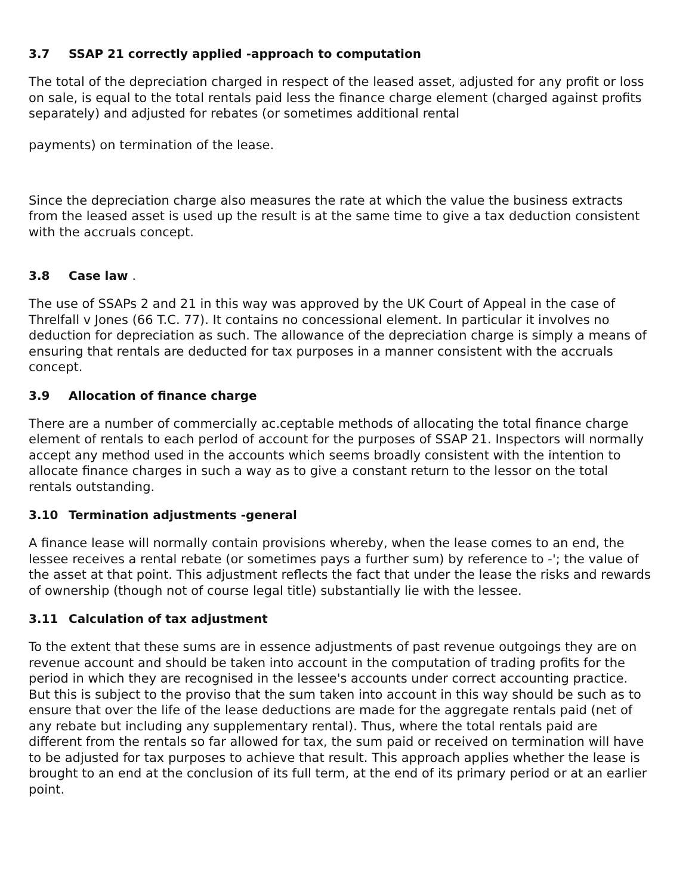3.7 SSAP 21 correctly applied -approach to computation
The total of the depreciation charged in respect of the leased asset, adjusted for any profit or loss on sale, is equal to the total rentals paid less the finance charge element (charged against profits separately) and adjusted for rebates (or sometimes additional rental
payments) on termination of the lease.
Since the depreciation charge also measures the rate at which the value the business extracts from the leased asset is used up the result is at the same time to give a tax deduction consistent with the accruals concept.
3.8 Case law .
The use of SSAPs 2 and 21 in this way was approved by the UK Court of Appeal in the case of Threlfall v Jones (66 T.C. 77). It contains no concessional element. In particular it involves no deduction for depreciation as such. The allowance of the depreciation charge is simply a means of ensuring that rentals are deducted for tax purposes in a manner consistent with the accruals concept.
3.9 Allocation of finance charge
There are a number of commercially ac.ceptable methods of allocating the total finance charge element of rentals to each perlod of account for the purposes of SSAP 21. Inspectors will normally accept any method used in the accounts which seems broadly consistent with the intention to allocate finance charges in such a way as to give a constant return to the lessor on the total rentals outstanding.
3.10 Termination adjustments -general
A finance lease will normally contain provisions whereby, when the lease comes to an end, the lessee receives a rental rebate (or sometimes pays a further sum) by reference to -'; the value of the asset at that point. This adjustment reflects the fact that under the lease the risks and rewards of ownership (though not of course legal title) substantially lie with the lessee.
3.11 Calculation of tax adjustment
To the extent that these sums are in essence adjustments of past revenue outgoings they are on revenue account and should be taken into account in the computation of trading profits for the period in which they are recognised in the lessee's accounts under correct accounting practice. But this is subject to the proviso that the sum taken into account in this way should be such as to ensure that over the life of the lease deductions are made for the aggregate rentals paid (net of any rebate but including any supplementary rental). Thus, where the total rentals paid are different from the rentals so far allowed for tax, the sum paid or received on termination will have to be adjusted for tax purposes to achieve that result. This approach applies whether the lease is brought to an end at the conclusion of its full term, at the end of its primary period or at an earlier point.